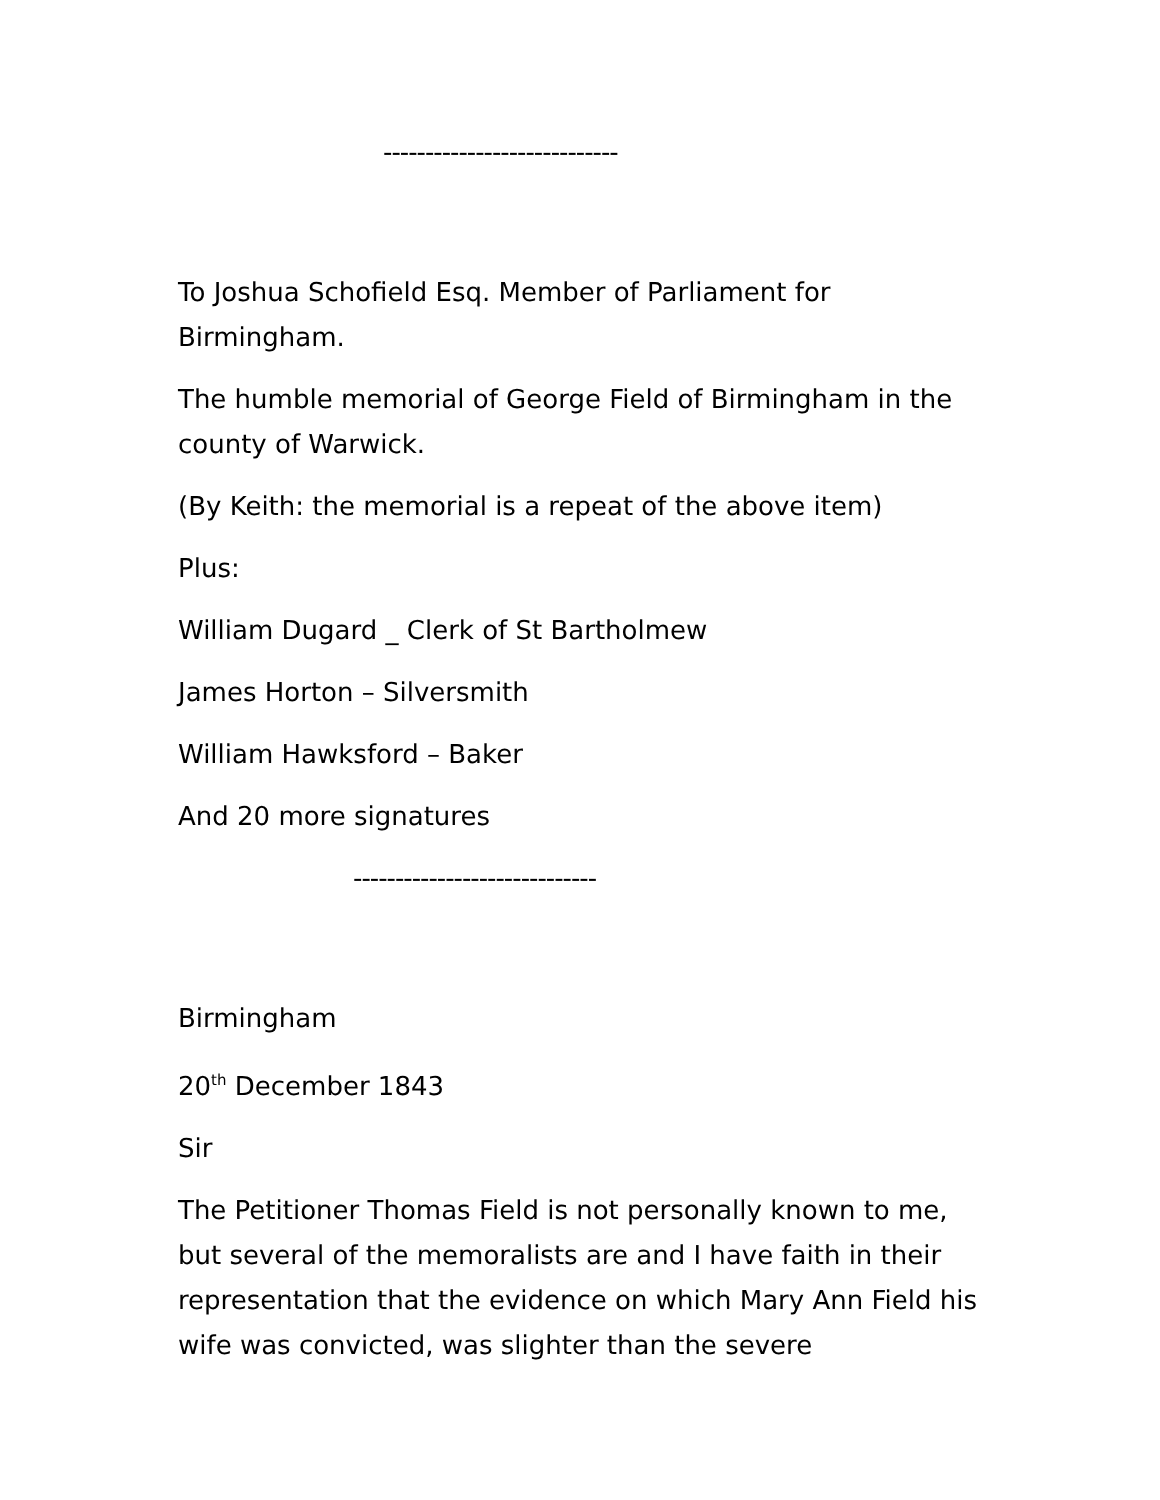----------------------------
To Joshua Schofield Esq. Member of Parliament for Birmingham.
The humble memorial of George Field of Birmingham in the county of Warwick.
(By Keith: the memorial is a repeat of the above item)
Plus:
William Dugard _ Clerk of St Bartholmew
James Horton – Silversmith
William Hawksford – Baker
And 20 more signatures
-----------------------------
Birmingham
20<sup>th</sup> December 1843
Sir
The Petitioner Thomas Field is not personally known to me, but several of the memoralists are and I have faith in their representation that the evidence on which Mary Ann Field his wife was convicted, was slighter than the severe